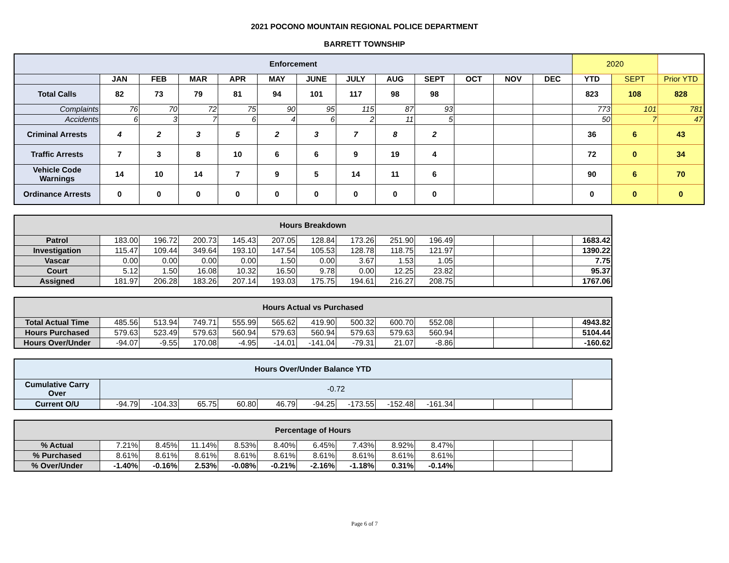2021 POCONO MOUNTAIN REGIONAL POLICE DEPARTMENT
BARRETT TOWNSHIP
| Enforcement | | | | | | | | | | | | | 2020 | | |
| | JAN | FEB | MAR | APR | MAY | JUNE | JULY | AUG | SEPT | OCT | NOV | DEC | YTD | SEPT | Prior YTD |
| Total Calls | 82 | 73 | 79 | 81 | 94 | 101 | 117 | 98 | 98 | | | | 823 | 108 | 828 |
| Complaints | 76 | 70 | 72 | 75 | 90 | 95 | 115 | 87 | 93 | | | | 773 | 101 | 781 |
| Accidents | 6 | 3 | 7 | 6 | 4 | 6 | 2 | 11 | 5 | | | | 50 | 7 | 47 |
| Criminal Arrests | 4 | 2 | 3 | 5 | 2 | 3 | 7 | 8 | 2 | | | | 36 | 6 | 43 |
| Traffic Arrests | 7 | 3 | 8 | 10 | 6 | 6 | 9 | 19 | 4 | | | | 72 | 0 | 34 |
| Vehicle Code Warnings | 14 | 10 | 14 | 7 | 9 | 5 | 14 | 11 | 6 | | | | 90 | 6 | 70 |
| Ordinance Arrests | 0 | 0 | 0 | 0 | 0 | 0 | 0 | 0 | 0 | | | | 0 | 0 | 0 |
| Hours Breakdown | | | | | | | | | | | | | |
| Patrol | 183.00 | 196.72 | 200.73 | 145.43 | 207.05 | 128.84 | 173.26 | 251.90 | 196.49 | | | | 1683.42 |
| Investigation | 115.47 | 109.44 | 349.64 | 193.10 | 147.54 | 105.53 | 128.78 | 118.75 | 121.97 | | | | 1390.22 |
| Vascar | 0.00 | 0.00 | 0.00 | 0.00 | 1.50 | 0.00 | 3.67 | 1.53 | 1.05 | | | | 7.75 |
| Court | 5.12 | 1.50 | 16.08 | 10.32 | 16.50 | 9.78 | 0.00 | 12.25 | 23.82 | | | | 95.37 |
| Assigned | 181.97 | 206.28 | 183.26 | 207.14 | 193.03 | 175.75 | 194.61 | 216.27 | 208.75 | | | | 1767.06 |
| Hours Actual vs Purchased | | | | | | | | | | | | | |
| Total Actual Time | 485.56 | 513.94 | 749.71 | 555.99 | 565.62 | 419.90 | 500.32 | 600.70 | 552.08 | | | | 4943.82 |
| Hours Purchased | 579.63 | 523.49 | 579.63 | 560.94 | 579.63 | 560.94 | 579.63 | 579.63 | 560.94 | | | | 5104.44 |
| Hours Over/Under | -94.07 | -9.55 | 170.08 | -4.95 | -14.01 | -141.04 | -79.31 | 21.07 | -8.86 | | | | -160.62 |
| Hours Over/Under Balance YTD | | | | | | | | | | | | | |
| Cumulative Carry Over | -0.72 | | | | | | | | | | | | |
| Current O/U | -94.79 | -104.33 | 65.75 | 60.80 | 46.79 | -94.25 | -173.55 | -152.48 | -161.34 | | | | |
| Percentage of Hours | | | | | | | | | | | | | |
| % Actual | 7.21% | 8.45% | 11.14% | 8.53% | 8.40% | 6.45% | 7.43% | 8.92% | 8.47% | | | | |
| % Purchased | 8.61% | 8.61% | 8.61% | 8.61% | 8.61% | 8.61% | 8.61% | 8.61% | 8.61% | | | | |
| % Over/Under | -1.40% | -0.16% | 2.53% | -0.08% | -0.21% | -2.16% | -1.18% | 0.31% | -0.14% | | | | |
Page 6 of 7